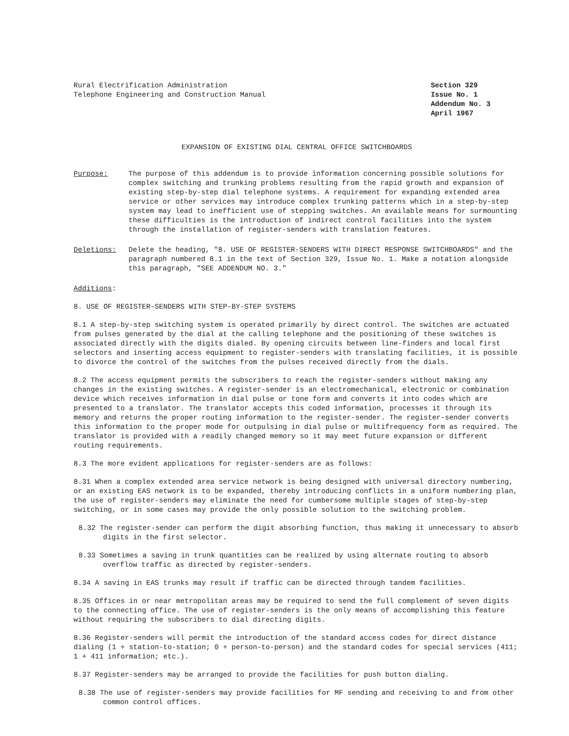Rural Electrification Administration
Telephone Engineering and Construction Manual
Section 329
Issue No. 1
Addendum No. 3
April 1967
EXPANSION OF EXISTING DIAL CENTRAL OFFICE SWITCHBOARDS
Purpose: The purpose of this addendum is to provide information concerning possible solutions for complex switching and trunking problems resulting from the rapid growth and expansion of existing step-by-step dial telephone systems. A requirement for expanding extended area service or other services may introduce complex trunking patterns which in a step-by-step system may lead to inefficient use of stepping switches. An available means for surmounting these difficulties is the introduction of indirect control facilities into the system through the installation of register-senders with translation features.
Deletions: Delete the heading, "8. USE OF REGISTER-SENDERS WITH DIRECT RESPONSE SWITCHBOARDS" and the paragraph numbered 8.1 in the text of Section 329, Issue No. 1. Make a notation alongside this paragraph, "SEE ADDENDUM NO. 3."
Additions:
8. USE OF REGISTER-SENDERS WITH STEP-BY-STEP SYSTEMS
8.1 A step-by-step switching system is operated primarily by direct control. The switches are actuated from pulses generated by the dial at the calling telephone and the positioning of these switches is associated directly with the digits dialed. By opening circuits between line-finders and local first selectors and inserting access equipment to register-senders with translating facilities, it is possible to divorce the control of the switches from the pulses received directly from the dials.
8.2 The access equipment permits the subscribers to reach the register-senders without making any changes in the existing switches. A register-sender is an electromechanical, electronic or combination device which receives information in dial pulse or tone form and converts it into codes which are presented to a translator. The translator accepts this coded information, processes it through its memory and returns the proper routing information to the register-sender. The register-sender converts this information to the proper mode for outpulsing in dial pulse or multifrequency form as required. The translator is provided with a readily changed memory so it may meet future expansion or different routing requirements.
8.3 The more evident applications for register-senders are as follows:
8.31 When a complex extended area service network is being designed with universal directory numbering, or an existing EAS network is to be expanded, thereby introducing conflicts in a uniform numbering plan, the use of register-senders may eliminate the need for cumbersome multiple stages of step-by-step switching, or in some cases may provide the only possible solution to the switching problem.
8.32 The register-sender can perform the digit absorbing function, thus making it unnecessary to absorb digits in the first selector.
8.33 Sometimes a saving in trunk quantities can be realized by using alternate routing to absorb overflow traffic as directed by register-senders.
8.34 A saving in EAS trunks may result if traffic can be directed through tandem facilities.
8.35 Offices in or near metropolitan areas may be required to send the full complement of seven digits to the connecting office. The use of register-senders is the only means of accomplishing this feature without requiring the subscribers to dial directing digits.
8.36 Register-senders will permit the introduction of the standard access codes for direct distance dialing (1 + station-to-station; 0 + person-to-person) and the standard codes for special services (411; 1 + 411 information; etc.).
8.37 Register-senders may be arranged to provide the facilities for push button dialing.
8.38 The use of register-senders may provide facilities for MF sending and receiving to and from other common control offices.